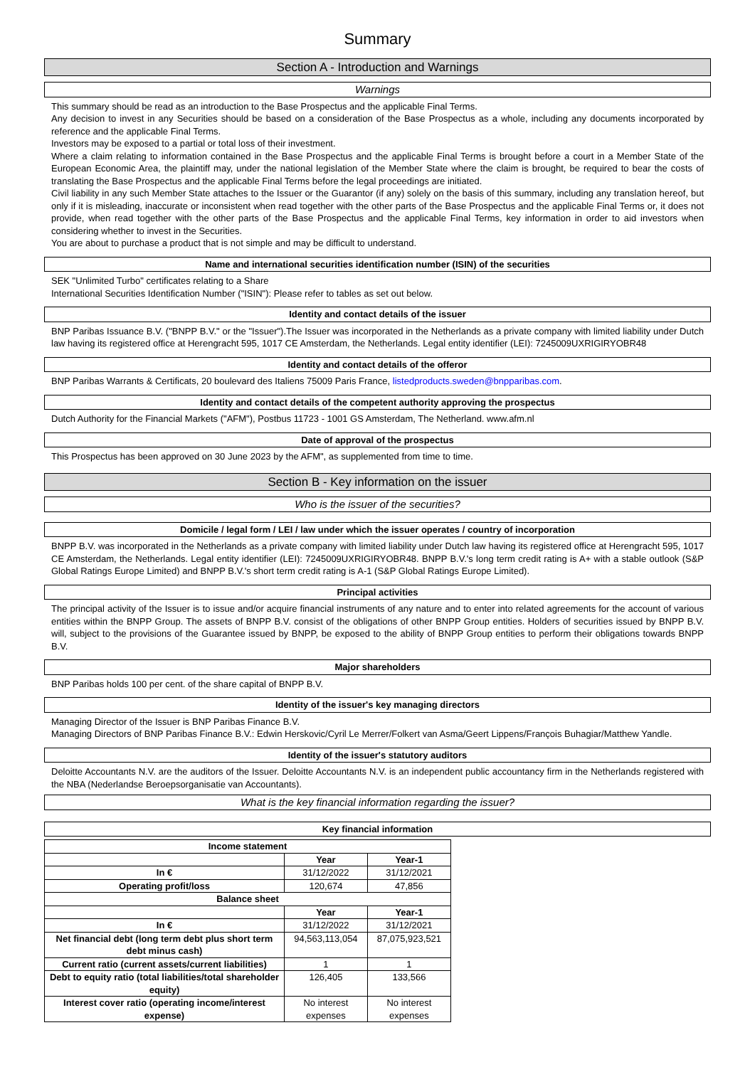Summary
Section A - Introduction and Warnings
Warnings
This summary should be read as an introduction to the Base Prospectus and the applicable Final Terms.
Any decision to invest in any Securities should be based on a consideration of the Base Prospectus as a whole, including any documents incorporated by reference and the applicable Final Terms.
Investors may be exposed to a partial or total loss of their investment.
Where a claim relating to information contained in the Base Prospectus and the applicable Final Terms is brought before a court in a Member State of the European Economic Area, the plaintiff may, under the national legislation of the Member State where the claim is brought, be required to bear the costs of translating the Base Prospectus and the applicable Final Terms before the legal proceedings are initiated.
Civil liability in any such Member State attaches to the Issuer or the Guarantor (if any) solely on the basis of this summary, including any translation hereof, but only if it is misleading, inaccurate or inconsistent when read together with the other parts of the Base Prospectus and the applicable Final Terms or, it does not provide, when read together with the other parts of the Base Prospectus and the applicable Final Terms, key information in order to aid investors when considering whether to invest in the Securities.
You are about to purchase a product that is not simple and may be difficult to understand.
Name and international securities identification number (ISIN) of the securities
SEK "Unlimited Turbo" certificates relating to a Share
International Securities Identification Number ("ISIN"): Please refer to tables as set out below.
Identity and contact details of the issuer
BNP Paribas Issuance B.V. ("BNPP B.V." or the "Issuer").The Issuer was incorporated in the Netherlands as a private company with limited liability under Dutch law having its registered office at Herengracht 595, 1017 CE Amsterdam, the Netherlands. Legal entity identifier (LEI): 7245009UXRIGIRYOBR48
Identity and contact details of the offeror
BNP Paribas Warrants & Certificats, 20 boulevard des Italiens 75009 Paris France, listedproducts.sweden@bnpparibas.com.
Identity and contact details of the competent authority approving the prospectus
Dutch Authority for the Financial Markets ("AFM"), Postbus 11723 - 1001 GS Amsterdam, The Netherland. www.afm.nl
Date of approval of the prospectus
This Prospectus has been approved on 30 June 2023 by the AFM", as supplemented from time to time.
Section B - Key information on the issuer
Who is the issuer of the securities?
Domicile / legal form / LEI / law under which the issuer operates / country of incorporation
BNPP B.V. was incorporated in the Netherlands as a private company with limited liability under Dutch law having its registered office at Herengracht 595, 1017 CE Amsterdam, the Netherlands. Legal entity identifier (LEI): 7245009UXRIGIRYOBR48. BNPP B.V.'s long term credit rating is A+ with a stable outlook (S&P Global Ratings Europe Limited) and BNPP B.V.'s short term credit rating is A-1 (S&P Global Ratings Europe Limited).
Principal activities
The principal activity of the Issuer is to issue and/or acquire financial instruments of any nature and to enter into related agreements for the account of various entities within the BNPP Group. The assets of BNPP B.V. consist of the obligations of other BNPP Group entities. Holders of securities issued by BNPP B.V. will, subject to the provisions of the Guarantee issued by BNPP, be exposed to the ability of BNPP Group entities to perform their obligations towards BNPP B.V.
Major shareholders
BNP Paribas holds 100 per cent. of the share capital of BNPP B.V.
Identity of the issuer's key managing directors
Managing Director of the Issuer is BNP Paribas Finance B.V.
Managing Directors of BNP Paribas Finance B.V.: Edwin Herskovic/Cyril Le Merrer/Folkert van Asma/Geert Lippens/François Buhagiar/Matthew Yandle.
Identity of the issuer's statutory auditors
Deloitte Accountants N.V. are the auditors of the Issuer. Deloitte Accountants N.V. is an independent public accountancy firm in the Netherlands registered with the NBA (Nederlandse Beroepsorganisatie van Accountants).
What is the key financial information regarding the issuer?
Key financial information
| Income statement | | |
| --- | --- | --- |
| | Year | Year-1 |
| In € | 31/12/2022 | 31/12/2021 |
| Operating profit/loss | 120,674 | 47,856 |
| Balance sheet | | |
| | Year | Year-1 |
| In € | 31/12/2022 | 31/12/2021 |
| Net financial debt (long term debt plus short term debt minus cash) | 94,563,113,054 | 87,075,923,521 |
| Current ratio (current assets/current liabilities) | 1 | 1 |
| Debt to equity ratio (total liabilities/total shareholder equity) | 126,405 | 133,566 |
| Interest cover ratio (operating income/interest expense) | No interest expenses | No interest expenses |